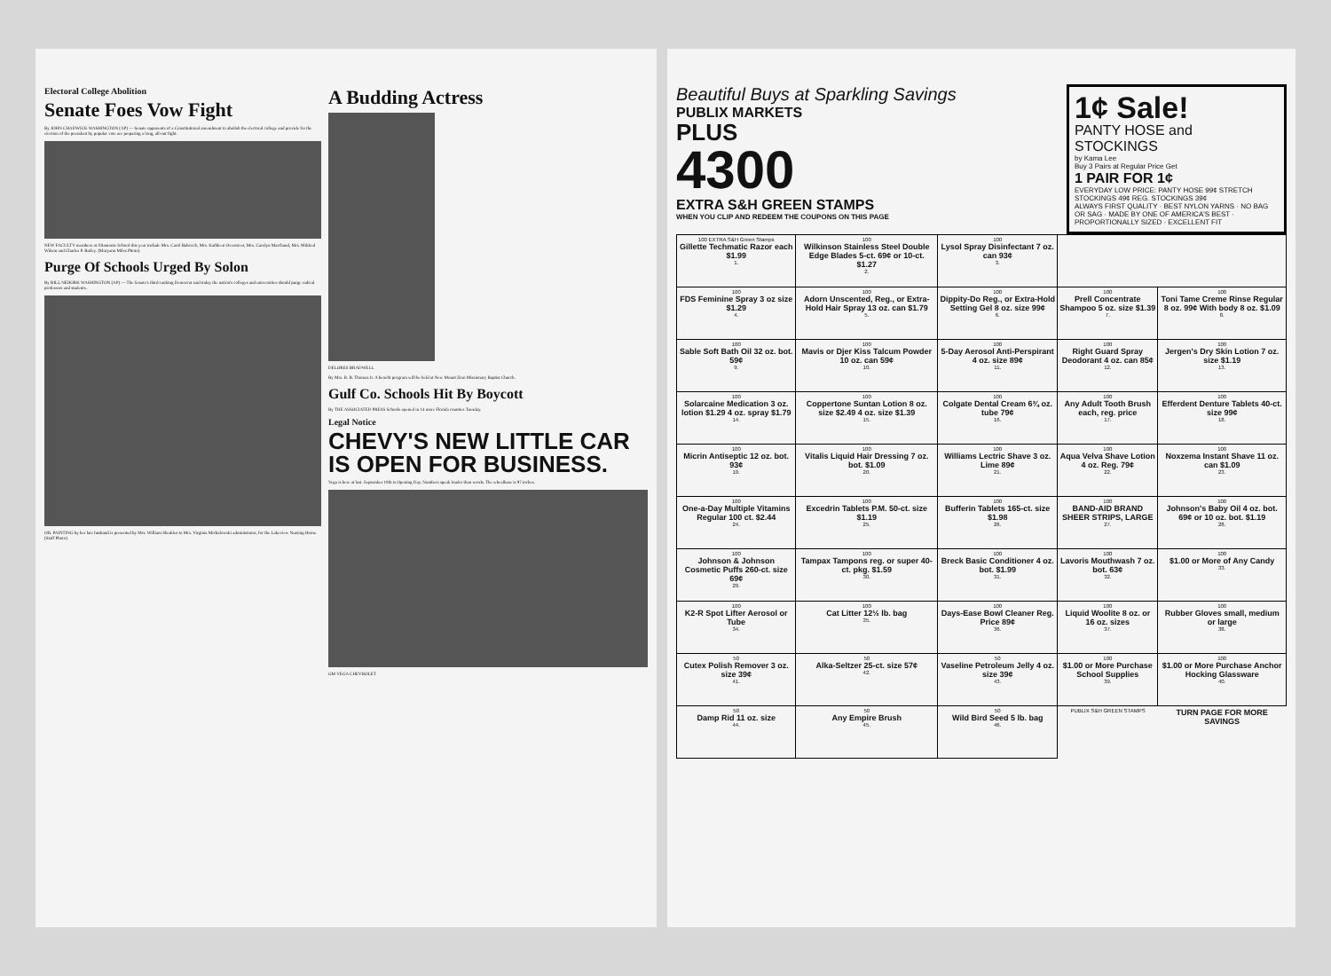Electoral College Abolition
Senate Foes Vow Fight
By JOHN CHADWICK WASHINGTON (AP) — Senate opponents of a Constitutional amendment to abolish the electoral college and provide for the election of the president by popular vote are preparing a long, all-out fight.
NEW FACULTY members at Altamonte School this year include Mrs. Carol Babcock, Mrs. Kathleen Overstreet, Mrs. Carolyn Marchand, Mrs. Mildred Wilson and Charles P. Bailey. (Maryann Miles Photo)
Purge Of Schools Urged By Solon
By BILL NEIKIRK WASHINGTON (AP) — The Senate's third-ranking Democrat said today the nation's colleges and universities should purge radical professors and students.
OIL PAINTING by her late husband is presented by Mrs. William Shedden to Mrs. Virginia Michalowski administrator, for the Lakeview Nursing Home. (Staff Photo)
A Budding Actress
DELORES BRADWELL
By Mrs. R. B. Thomas Jr. A benefit program will be held at New Mount Zion Missionary Baptist Church.
Gulf Co. Schools Hit By Boycott
By THE ASSOCIATED PRESS Schools opened in 14 more Florida counties Tuesday.
Legal Notice
CHEVY'S NEW LITTLE CAR IS OPEN FOR BUSINESS.
Vega is here at last. September 10th is Opening Day. Numbers speak louder than words. The wheelbase is 97 inches.
GM VEGA CHEVROLET
Beautiful Buys at Sparkling Savings
PUBLIX MARKETS
PLUS
4300
EXTRA S&H GREEN STAMPS
WHEN YOU CLIP AND REDEEM THE COUPONS ON THIS PAGE
1¢ Sale!
PANTY HOSE and STOCKINGS
by Kama Lee
Buy 3 Pairs at Regular Price Get
1 PAIR FOR 1¢
EVERYDAY LOW PRICE: PANTY HOSE 99¢ STRETCH STOCKINGS 49¢ REG. STOCKINGS 39¢
ALWAYS FIRST QUALITY · BEST NYLON YARNS · NO BAG OR SAG · MADE BY ONE OF AMERICA'S BEST · PROPORTIONALLY SIZED · EXCELLENT FIT
| 100 EXTRA S&H Green Stamps Gillette Techmatic Razor each $1.99 1. | 100 Wilkinson Stainless Steel Double Edge Blades 5-ct. 69¢ or 10-ct. $1.27 2. | 100 Lysol Spray Disinfectant 7 oz. can 93¢ 3. | | |
| 100 FDS Feminine Spray 3 oz size $1.29 4. | 100 Adorn Unscented, Reg., or Extra-Hold Hair Spray 13 oz. can $1.79 5. | 100 Dippity-Do Reg., or Extra-Hold Setting Gel 8 oz. size 99¢ 6. | 100 Prell Concentrate Shampoo 5 oz. size $1.39 7. | 100 Toni Tame Creme Rinse Regular 8 oz. 99¢ With body 8 oz. $1.09 8. |
| 100 Sable Soft Bath Oil 32 oz. bot. 59¢ 9. | 100 Mavis or Djer Kiss Talcum Powder 10 oz. can 59¢ 10. | 100 5-Day Aerosol Anti-Perspirant 4 oz. size 89¢ 11. | 100 Right Guard Spray Deodorant 4 oz. can 85¢ 12. | 100 Jergen's Dry Skin Lotion 7 oz. size $1.19 13. |
| 100 Solarcaine Medication 3 oz. lotion $1.29 4 oz. spray $1.79 14. | 100 Coppertone Suntan Lotion 8 oz. size $2.49 4 oz. size $1.39 15. | 100 Colgate Dental Cream 6¾ oz. tube 79¢ 16. | 100 Any Adult Tooth Brush each, reg. price 17. | 100 Efferdent Denture Tablets 40-ct. size 99¢ 18. |
| 100 Micrin Antiseptic 12 oz. bot. 93¢ 19. | 100 Vitalis Liquid Hair Dressing 7 oz. bot. $1.09 20. | 100 Williams Lectric Shave 3 oz. Lime 89¢ 21. | 100 Aqua Velva Shave Lotion 4 oz. Reg. 79¢ 22. | 100 Noxzema Instant Shave 11 oz. can $1.09 23. |
| 100 One-a-Day Multiple Vitamins Regular 100 ct. $2.44 24. | 100 Excedrin Tablets P.M. 50-ct. size $1.19 25. | 100 Bufferin Tablets 165-ct. size $1.98 26. | 100 BAND-AID BRAND SHEER STRIPS, LARGE 27. | 100 Johnson's Baby Oil 4 oz. bot. 69¢ or 10 oz. bot. $1.19 28. |
| 100 Johnson & Johnson Cosmetic Puffs 260-ct. size 69¢ 29. | 100 Tampax Tampons reg. or super 40-ct. pkg. $1.59 30. | 100 Breck Basic Conditioner 4 oz. bot. $1.99 31. | 100 Lavoris Mouthwash 7 oz. bot. 63¢ 32. | 100 $1.00 or More of Any Candy 33. |
| 100 K2-R Spot Lifter Aerosol or Tube 34. | 100 Cat Litter 12½ lb. bag 35. | 100 Days-Ease Bowl Cleaner Reg. Price 89¢ 36. | 100 Liquid Woolite 8 oz. or 16 oz. sizes 37. | 100 Rubber Gloves small, medium or large 38. |
| 50 Cutex Polish Remover 3 oz. size 39¢ 41. | 50 Alka-Seltzer 25-ct. size 57¢ 42. | 50 Vaseline Petroleum Jelly 4 oz. size 39¢ 43. | 100 $1.00 or More Purchase School Supplies 39. | 100 $1.00 or More Purchase Anchor Hocking Glassware 40. |
| 50 Damp Rid 11 oz. size 44. | 50 Any Empire Brush 45. | 50 Wild Bird Seed 5 lb. bag 46. | PUBLIX S&H GREEN STAMPS | TURN PAGE FOR MORE SAVINGS |